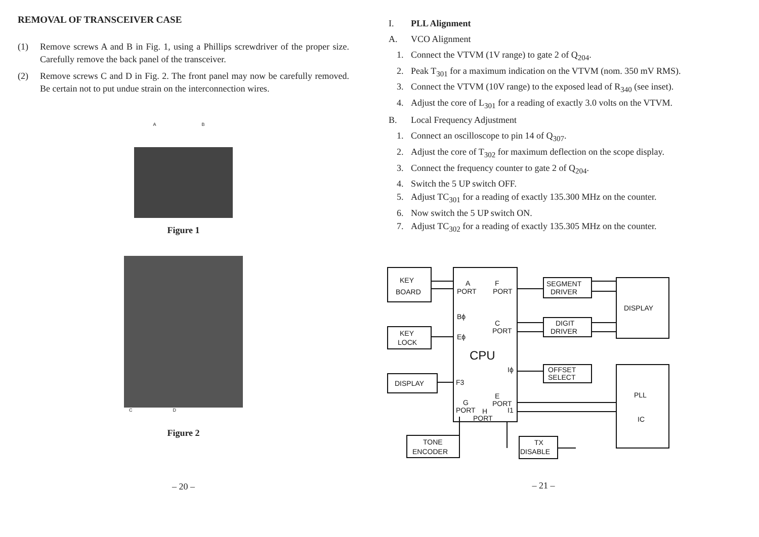REMOVAL OF TRANSCEIVER CASE
(1) Remove screws A and B in Fig. 1, using a Phillips screwdriver of the proper size. Carefully remove the back panel of the transceiver.
(2) Remove screws C and D in Fig. 2. The front panel may now be carefully removed. Be certain not to put undue strain on the interconnection wires.
A B
Figure 1
C D
Figure 2
– 20 –
I. PLL Alignment
A. VCO Alignment
1. Connect the VTVM (1V range) to gate 2 of Q<sub>204</sub>.
2. Peak T<sub>301</sub> for a maximum indication on the VTVM (nom. 350 mV RMS).
3. Connect the VTVM (10V range) to the exposed lead of R<sub>340</sub> (see inset).
4. Adjust the core of L<sub>301</sub> for a reading of exactly 3.0 volts on the VTVM.
B. Local Frequency Adjustment
1. Connect an oscilloscope to pin 14 of Q<sub>307</sub>.
2. Adjust the core of T<sub>302</sub> for maximum deflection on the scope display.
3. Connect the frequency counter to gate 2 of Q<sub>204</sub>.
4. Switch the 5 UP switch OFF.
5. Adjust TC<sub>301</sub> for a reading of exactly 135.300 MHz on the counter.
6. Now switch the 5 UP switch ON.
7. Adjust TC<sub>302</sub> for a reading of exactly 135.305 MHz on the counter.
KEY
BOARD
A
PORT
F
PORT
Bϕ
C
PORT
Eϕ
CPU
Iϕ
F3
E
PORT
G
PORT
H
I1
PORT
KEY
LOCK
DISPLAY
SEGMENT
DRIVER
DIGIT
DRIVER
OFFSET
SELECT
DISPLAY
PLL
IC
TONE
ENCODER
TX
DISABLE
– 21 –